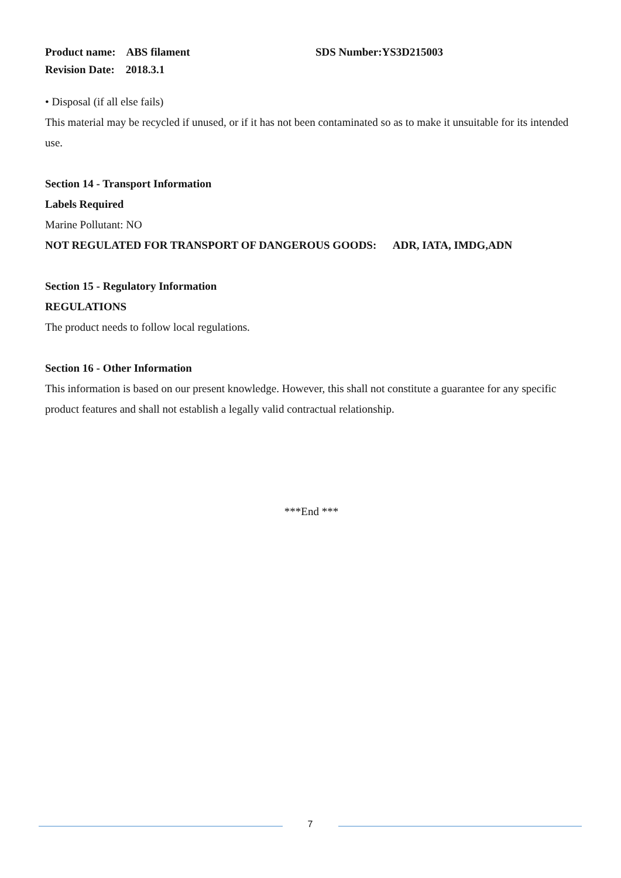Product name: ABS filament SDS Number:YS3D215003
Revision Date: 2018.3.1
• Disposal (if all else fails)
This material may be recycled if unused, or if it has not been contaminated so as to make it unsuitable for its intended use.
Section 14 - Transport Information
Labels Required
Marine Pollutant: NO
NOT REGULATED FOR TRANSPORT OF DANGEROUS GOODS: ADR, IATA, IMDG,ADN
Section 15 - Regulatory Information
REGULATIONS
The product needs to follow local regulations.
Section 16 - Other Information
This information is based on our present knowledge. However, this shall not constitute a guarantee for any specific product features and shall not establish a legally valid contractual relationship.
***End ***
7